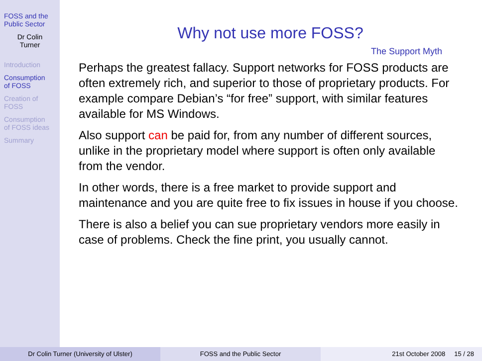FOSS and the Public Sector
Dr Colin
Turner
Introduction
Consumption
of FOSS
Creation of
FOSS
Consumption
of FOSS ideas
Summary
Why not use more FOSS?
The Support Myth
Perhaps the greatest fallacy. Support networks for FOSS products are often extremely rich, and superior to those of proprietary products. For example compare Debian’s “for free” support, with similar features available for MS Windows.
Also support can be paid for, from any number of different sources, unlike in the proprietary model where support is often only available from the vendor.
In other words, there is a free market to provide support and maintenance and you are quite free to fix issues in house if you choose.
There is also a belief you can sue proprietary vendors more easily in case of problems. Check the fine print, you usually cannot.
Dr Colin Turner (University of Ulster) FOSS and the Public Sector 21st October 2008 15 / 28